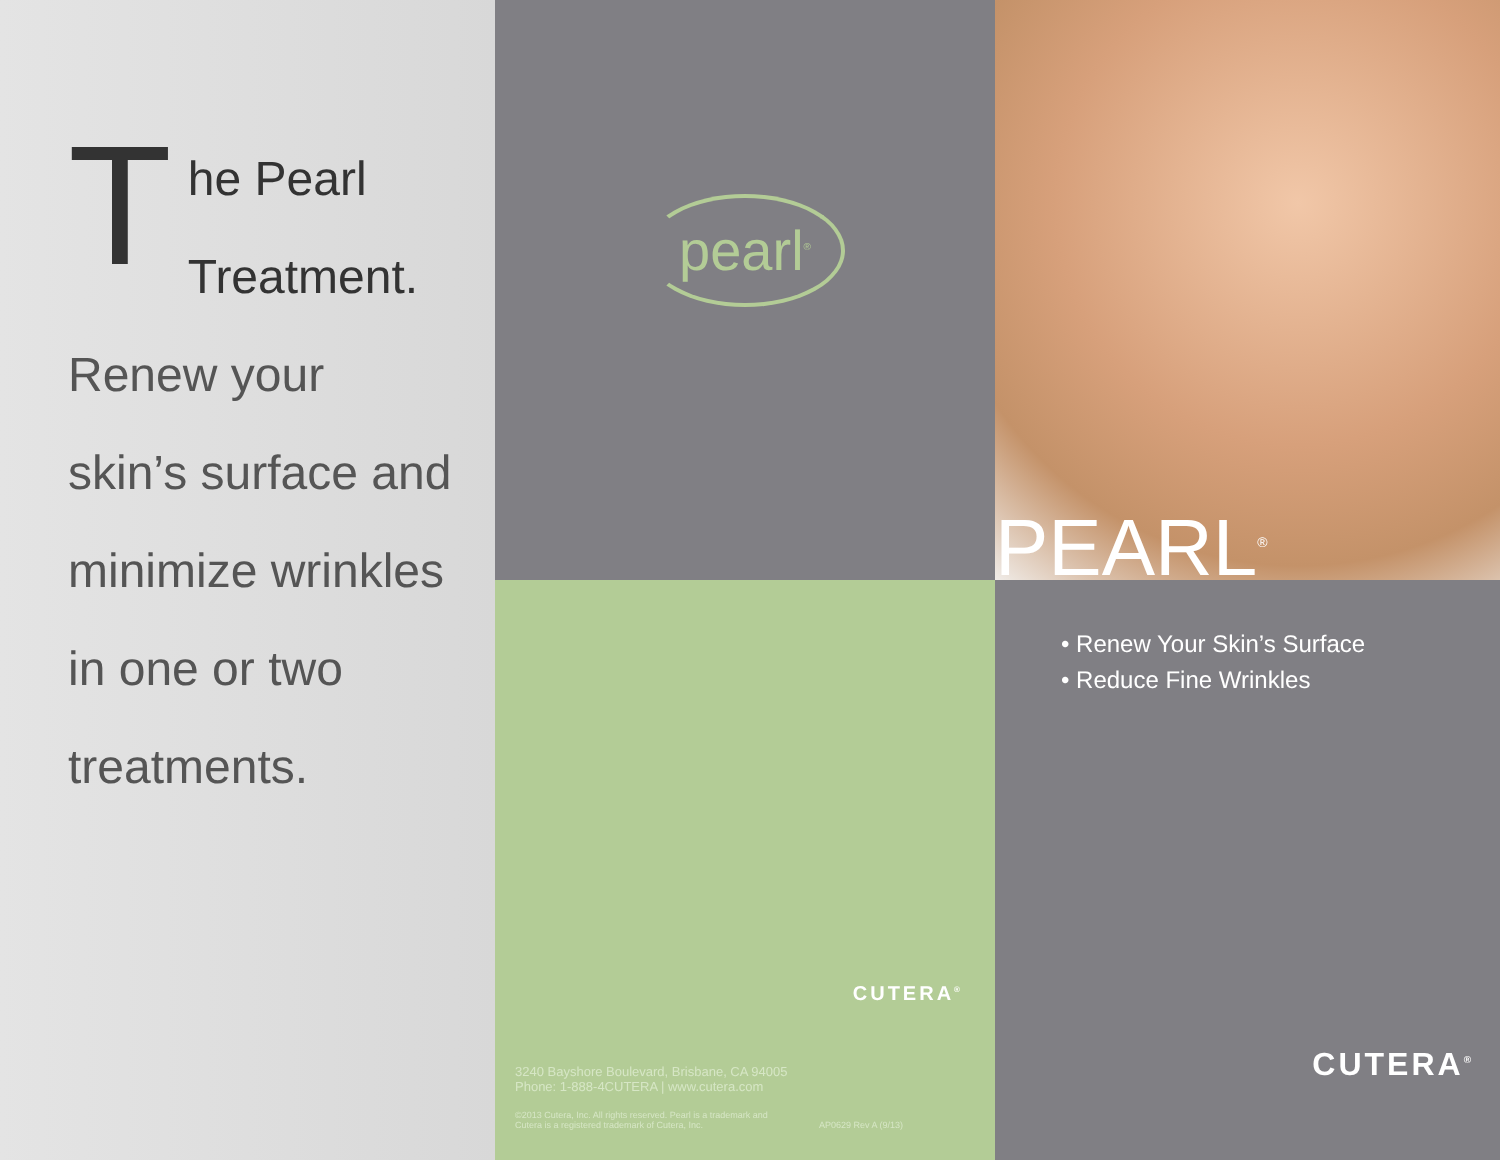T
he Pearl
Treatment.
Renew your
skin’s surface and
minimize wrinkles
in one or two
treatments.
pearl<sup>®</sup>
CUTERA<sup>®</sup>
3240 Bayshore Boulevard, Brisbane, CA 94005
Phone: 1-888-4CUTERA | www.cutera.com
©2013 Cutera, Inc. All rights reserved. Pearl is a trademark and
Cutera is a registered trademark of Cutera, Inc. AP0629 Rev A (9/13)
PEARL<sup>®</sup>
• Renew Your Skin’s Surface
• Reduce Fine Wrinkles
CUTERA<sup>®</sup>